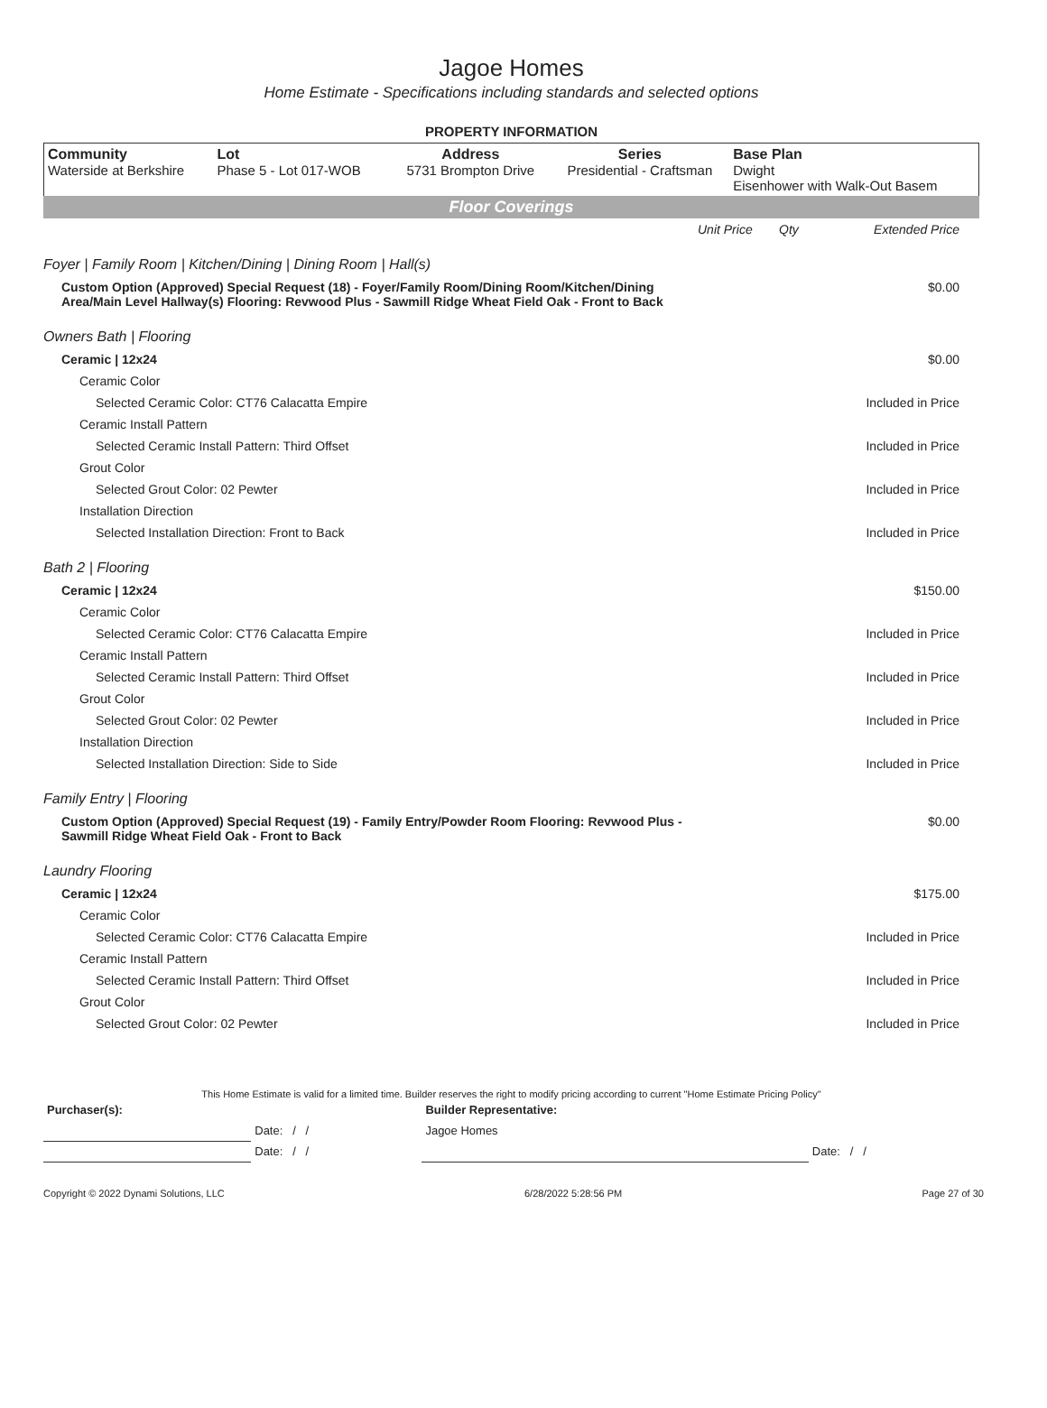Jagoe Homes
Home Estimate - Specifications including standards and selected options
PROPERTY INFORMATION
| Community Waterside at Berkshire | Lot Phase 5 - Lot 017-WOB | Address 5731 Brompton Drive | Series Presidential - Craftsman | Base Plan Dwight Eisenhower with Walk-Out Basem |
Floor Coverings
| | Unit Price | Qty | Extended Price |
| Foyer / Family Room / Kitchen/Dining / Dining Room / Hall(s) | | | |
| Custom Option (Approved) Special Request (18) - Foyer/Family Room/Dining Room/Kitchen/Dining Area/Main Level Hallway(s) Flooring: Revwood Plus - Sawmill Ridge Wheat Field Oak - Front to Back | | | $0.00 |
| Owners Bath / Flooring | | | |
| Ceramic / 12x24 | | | $0.00 |
| Ceramic Color | | | |
| Selected Ceramic Color: CT76 Calacatta Empire | | | Included in Price |
| Ceramic Install Pattern | | | |
| Selected Ceramic Install Pattern: Third Offset | | | Included in Price |
| Grout Color | | | |
| Selected Grout Color: 02 Pewter | | | Included in Price |
| Installation Direction | | | |
| Selected Installation Direction: Front to Back | | | Included in Price |
| Bath 2 / Flooring | | | |
| Ceramic / 12x24 | | | $150.00 |
| Ceramic Color | | | |
| Selected Ceramic Color: CT76 Calacatta Empire | | | Included in Price |
| Ceramic Install Pattern | | | |
| Selected Ceramic Install Pattern: Third Offset | | | Included in Price |
| Grout Color | | | |
| Selected Grout Color: 02 Pewter | | | Included in Price |
| Installation Direction | | | |
| Selected Installation Direction: Side to Side | | | Included in Price |
| Family Entry / Flooring | | | |
| Custom Option (Approved) Special Request (19) - Family Entry/Powder Room Flooring: Revwood Plus - Sawmill Ridge Wheat Field Oak - Front to Back | | | $0.00 |
| Laundry Flooring | | | |
| Ceramic / 12x24 | | | $175.00 |
| Ceramic Color | | | |
| Selected Ceramic Color: CT76 Calacatta Empire | | | Included in Price |
| Ceramic Install Pattern | | | |
| Selected Ceramic Install Pattern: Third Offset | | | Included in Price |
| Grout Color | | | |
| Selected Grout Color: 02 Pewter | | | Included in Price |
This Home Estimate is valid for a limited time. Builder reserves the right to modify pricing according to current "Home Estimate Pricing Policy"
| Purchaser(s): | | | Builder Representative: | |
| | | Date: / / | Jagoe Homes | |
| | | Date: / / | | Date: / / |
Copyright © 2022 Dynami Solutions, LLC 6/28/2022 5:28:56 PM Page 27 of 30